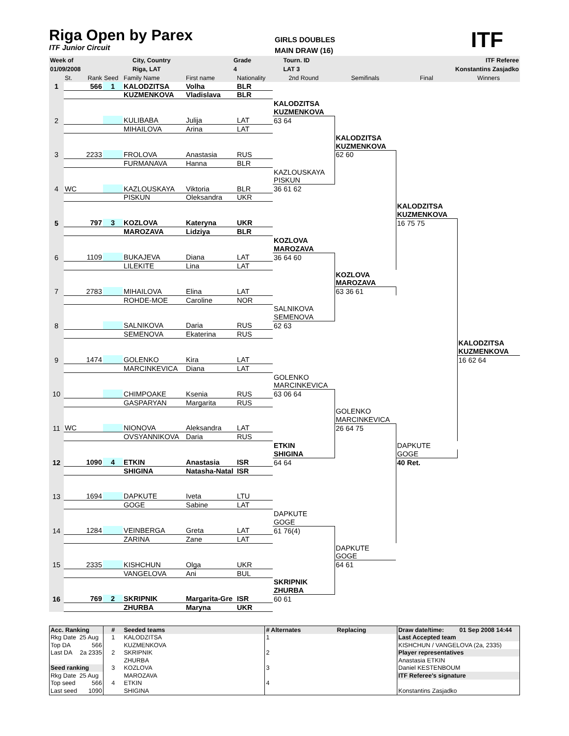Riga Open by Parex
ITF Junior Circuit
GIRLS DOUBLES
MAIN DRAW (16)
ITF
| Week of | City, Country | Grade | Tourn. ID | ITF Referee |
| 01/09/2008 | Riga, LAT | 4 | LAT 3 | Konstantins Zasjadko |
| | St. | Rank | Seed | Family Name | First name | Nationality | 2nd Round | Semifinals | Final | Winners |
| 1 | | 566 | 1 | KALODZITSA | Volha | BLR | | | | |
| | | | | KUZMENKOVA | Vladislava | BLR | | | | |
| | | | | | | | KALODZITSA | | | |
| | | | | | | | KUZMENKOVA | | | |
| 2 | | | | KULIBABA | Julija | LAT | 63 64 | | | |
| | | | | MIHAILOVA | Arina | LAT | | | | |
| | | | | | | | | KALODZITSA | | |
| | | | | | | | | KUZMENKOVA | | |
| 3 | | 2233 | | FROLOVA | Anastasia | RUS | | 62 60 | | |
| | | | | FURMANAVA | Hanna | BLR | | | | |
| | | | | | | | KAZLOUSKAYA | | | |
| | | | | | | | PISKUN | | | |
| 4 | WC | | | KAZLOUSKAYA | Viktoria | BLR | 36 61 62 | | | |
| | | | | PISKUN | Oleksandra | UKR | | | | |
| | | | | | | | | | KALODZITSA | |
| | | | | | | | | | KUZMENKOVA | |
| 5 | | 797 | 3 | KOZLOVA | Kateryna | UKR | | | 16 75 75 | |
| | | | | MAROZAVA | Lidziya | BLR | | | | |
| | | | | | | | KOZLOVA | | | |
| | | | | | | | MAROZAVA | | | |
| 6 | | 1109 | | BUKAJEVA | Diana | LAT | 36 64 60 | | | |
| | | | | LILEKITE | Lina | LAT | | | | |
| | | | | | | | | KOZLOVA | | |
| | | | | | | | | MAROZAVA | | |
| 7 | | 2783 | | MIHAILOVA | Elina | LAT | | 63 36 61 | | |
| | | | | ROHDE-MOE | Caroline | NOR | | | | |
| | | | | | | | SALNIKOVA | | | |
| | | | | | | | SEMENOVA | | | |
| 8 | | | | SALNIKOVA | Daria | RUS | 62 63 | | | |
| | | | | SEMENOVA | Ekaterina | RUS | | | | |
| | | | | | | | | | | KALODZITSA |
| | | | | | | | | | | KUZMENKOVA |
| 9 | | 1474 | | GOLENKO | Kira | LAT | | | | 16 62 64 |
| | | | | MARCINKEVICA | Diana | LAT | | | | |
| | | | | | | | GOLENKO | | | |
| | | | | | | | MARCINKEVICA | | | |
| 10 | | | | CHIMPOAKE | Ksenia | RUS | 63 06 64 | | | |
| | | | | GASPARYAN | Margarita | RUS | | | | |
| | | | | | | | | GOLENKO | | |
| | | | | | | | | MARCINKEVICA | | |
| 11 | WC | | | NIONOVA | Aleksandra | LAT | | 26 64 75 | | |
| | | | | OVSYANNIKOVA | Daria | RUS | | | | |
| | | | | | | | ETKIN | | DAPKUTE | |
| | | | | | | | SHIGINA | | GOGE | |
| 12 | | 1090 | 4 | ETKIN | Anastasia | ISR | 64 64 | | 40 Ret. | |
| | | | | SHIGINA | Natasha-Natal | ISR | | | | |
| 13 | | 1694 | | DAPKUTE | Iveta | LTU | | | | |
| | | | | GOGE | Sabine | LAT | | | | |
| | | | | | | | DAPKUTE | | | |
| | | | | | | | GOGE | | | |
| 14 | | 1284 | | VEINBERGA | Greta | LAT | 61 76(4) | | | |
| | | | | ZARINA | Zane | LAT | | | | |
| | | | | | | | | DAPKUTE | | |
| | | | | | | | | GOGE | | |
| 15 | | 2335 | | KISHCHUN | Olga | UKR | | 64 61 | | |
| | | | | VANGELOVA | Ani | BUL | | | | |
| | | | | | | | SKRIPNIK | | | |
| | | | | | | | ZHURBA | | | |
| 16 | | 769 | 2 | SKRIPNIK | Margarita-Gre | ISR | 60 61 | | | |
| | | | | ZHURBA | Maryna | UKR | | | | |
| Acc. Ranking | # | Seeded teams | # Alternates | Replacing | Draw date/time: | 01 Sep 2008 14:44 |
| Rkg Date 25 Aug | 1 | KALODZITSA | 1 | | Last Accepted team | |
| Top DA 566 | | KUZMENKOVA | | | KISHCHUN / VANGELOVA (2a, 2335) | |
| Last DA 2a 2335 | 2 | SKRIPNIK | 2 | | Player representatives | |
| | | ZHURBA | | | Anastasia ETKIN | |
| Seed ranking | 3 | KOZLOVA | 3 | | Daniel KESTENBOUM | |
| Rkg Date 25 Aug | | MAROZAVA | | | ITF Referee's signature | |
| Top seed 566 | 4 | ETKIN | 4 | | | |
| Last seed 1090 | | SHIGINA | | | Konstantins Zasjadko | |